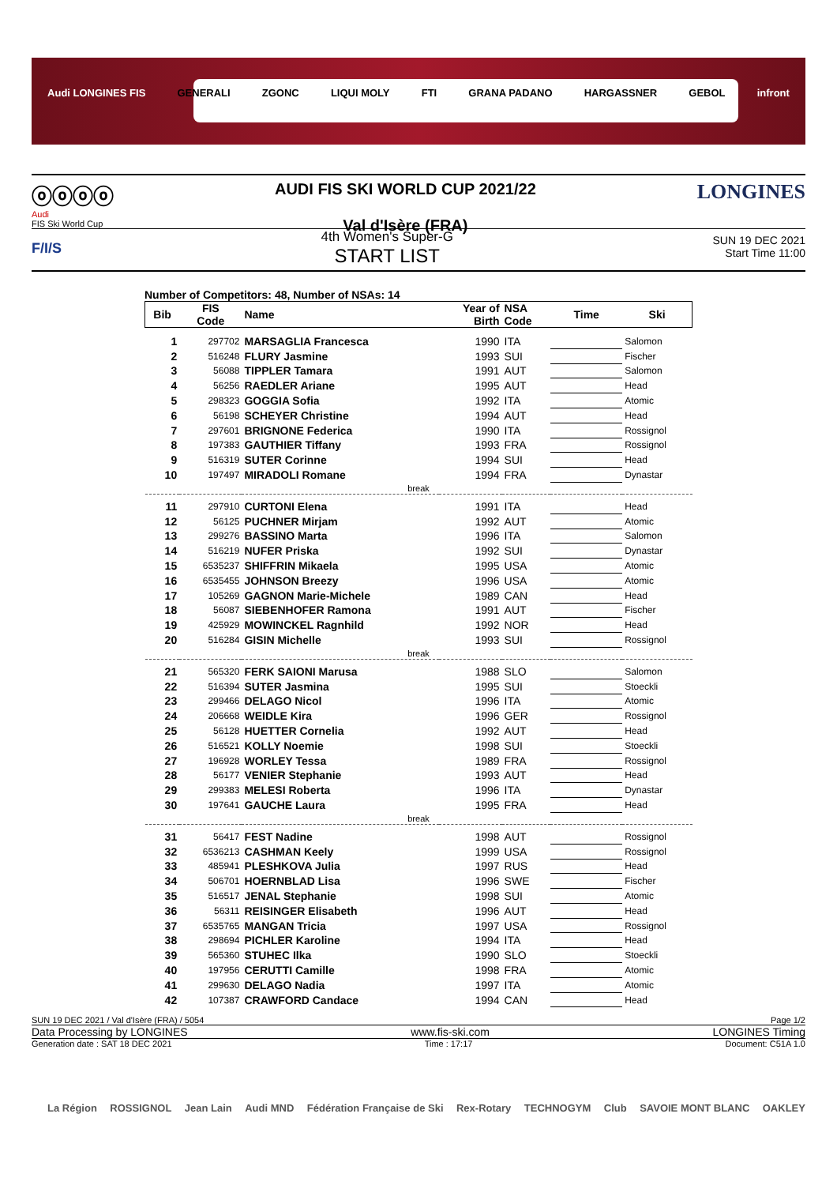Audi LONGINES FIS GENERALI ZGONC LIQUI MOLY FTI GRANA PADANO HARGASSNER GEBOL infront
ⓞⓞⓞⓞ
Audi
FIS Ski World Cup
AUDI FIS SKI WORLD CUP 2021/22
Val d'Isère (FRA)
LONGINES
F/I/S
4th Women's Super-G
START LIST
SUN 19 DEC 2021
Start Time 11:00
Number of Competitors: 48, Number of NSAs: 14
| Bib | FIS Code | Name | Year of Birth | NSA Code | Time | Ski |
| --- | --- | --- | --- | --- | --- | --- |
| 1 | 297702 | MARSAGLIA Francesca | 1990 | ITA | | Salomon |
| 2 | 516248 | FLURY Jasmine | 1993 | SUI | | Fischer |
| 3 | 56088 | TIPPLER Tamara | 1991 | AUT | | Salomon |
| 4 | 56256 | RAEDLER Ariane | 1995 | AUT | | Head |
| 5 | 298323 | GOGGIA Sofia | 1992 | ITA | | Atomic |
| 6 | 56198 | SCHEYER Christine | 1994 | AUT | | Head |
| 7 | 297601 | BRIGNONE Federica | 1990 | ITA | | Rossignol |
| 8 | 197383 | GAUTHIER Tiffany | 1993 | FRA | | Rossignol |
| 9 | 516319 | SUTER Corinne | 1994 | SUI | | Head |
| 10 | 197497 | MIRADOLI Romane | 1994 | FRA | | Dynastar |
| break | | | | | | |
| 11 | 297910 | CURTONI Elena | 1991 | ITA | | Head |
| 12 | 56125 | PUCHNER Mirjam | 1992 | AUT | | Atomic |
| 13 | 299276 | BASSINO Marta | 1996 | ITA | | Salomon |
| 14 | 516219 | NUFER Priska | 1992 | SUI | | Dynastar |
| 15 | 6535237 | SHIFFRIN Mikaela | 1995 | USA | | Atomic |
| 16 | 6535455 | JOHNSON Breezy | 1996 | USA | | Atomic |
| 17 | 105269 | GAGNON Marie-Michele | 1989 | CAN | | Head |
| 18 | 56087 | SIEBENHOFER Ramona | 1991 | AUT | | Fischer |
| 19 | 425929 | MOWINCKEL Ragnhild | 1992 | NOR | | Head |
| 20 | 516284 | GISIN Michelle | 1993 | SUI | | Rossignol |
| break | | | | | | |
| 21 | 565320 | FERK SAIONI Marusa | 1988 | SLO | | Salomon |
| 22 | 516394 | SUTER Jasmina | 1995 | SUI | | Stoeckli |
| 23 | 299466 | DELAGO Nicol | 1996 | ITA | | Atomic |
| 24 | 206668 | WEIDLE Kira | 1996 | GER | | Rossignol |
| 25 | 56128 | HUETTER Cornelia | 1992 | AUT | | Head |
| 26 | 516521 | KOLLY Noemie | 1998 | SUI | | Stoeckli |
| 27 | 196928 | WORLEY Tessa | 1989 | FRA | | Rossignol |
| 28 | 56177 | VENIER Stephanie | 1993 | AUT | | Head |
| 29 | 299383 | MELESI Roberta | 1996 | ITA | | Dynastar |
| 30 | 197641 | GAUCHE Laura | 1995 | FRA | | Head |
| break | | | | | | |
| 31 | 56417 | FEST Nadine | 1998 | AUT | | Rossignol |
| 32 | 6536213 | CASHMAN Keely | 1999 | USA | | Rossignol |
| 33 | 485941 | PLESHKOVA Julia | 1997 | RUS | | Head |
| 34 | 506701 | HOERNBLAD Lisa | 1996 | SWE | | Fischer |
| 35 | 516517 | JENAL Stephanie | 1998 | SUI | | Atomic |
| 36 | 56311 | REISINGER Elisabeth | 1996 | AUT | | Head |
| 37 | 6535765 | MANGAN Tricia | 1997 | USA | | Rossignol |
| 38 | 298694 | PICHLER Karoline | 1994 | ITA | | Head |
| 39 | 565360 | STUHEC Ilka | 1990 | SLO | | Stoeckli |
| 40 | 197956 | CERUTTI Camille | 1998 | FRA | | Atomic |
| 41 | 299630 | DELAGO Nadia | 1997 | ITA | | Atomic |
| 42 | 107387 | CRAWFORD Candace | 1994 | CAN | | Head |
SUN 19 DEC 2021 / Val d'Isère (FRA) / 5054 Page 1/2
Data Processing by LONGINES www.fis-ski.com LONGINES Timing
Generation date : SAT 18 DEC 2021 Time : 17:17 Document: C51A 1.0
La Région ROSSIGNOL Jean Lain Audi MND Fédération Française de Ski Rex-Rotary TECHNOGYM Club SAVOIE MONT BLANC OAKLEY